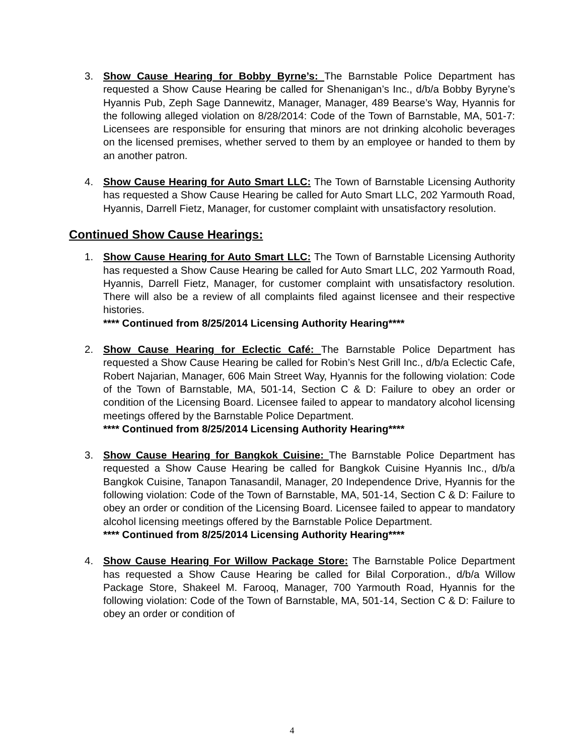3. Show Cause Hearing for Bobby Byrne’s: The Barnstable Police Department has requested a Show Cause Hearing be called for Shenanigan’s Inc., d/b/a Bobby Byryne’s Hyannis Pub, Zeph Sage Dannewitz, Manager, Manager, 489 Bearse’s Way, Hyannis for the following alleged violation on 8/28/2014: Code of the Town of Barnstable, MA, 501-7: Licensees are responsible for ensuring that minors are not drinking alcoholic beverages on the licensed premises, whether served to them by an employee or handed to them by an another patron.
4. Show Cause Hearing for Auto Smart LLC: The Town of Barnstable Licensing Authority has requested a Show Cause Hearing be called for Auto Smart LLC, 202 Yarmouth Road, Hyannis, Darrell Fietz, Manager, for customer complaint with unsatisfactory resolution.
Continued Show Cause Hearings:
1. Show Cause Hearing for Auto Smart LLC: The Town of Barnstable Licensing Authority has requested a Show Cause Hearing be called for Auto Smart LLC, 202 Yarmouth Road, Hyannis, Darrell Fietz, Manager, for customer complaint with unsatisfactory resolution. There will also be a review of all complaints filed against licensee and their respective histories.
**** Continued from 8/25/2014 Licensing Authority Hearing****
2. Show Cause Hearing for Eclectic Café: The Barnstable Police Department has requested a Show Cause Hearing be called for Robin’s Nest Grill Inc., d/b/a Eclectic Cafe, Robert Najarian, Manager, 606 Main Street Way, Hyannis for the following violation: Code of the Town of Barnstable, MA, 501-14, Section C & D: Failure to obey an order or condition of the Licensing Board. Licensee failed to appear to mandatory alcohol licensing meetings offered by the Barnstable Police Department.
**** Continued from 8/25/2014 Licensing Authority Hearing****
3. Show Cause Hearing for Bangkok Cuisine: The Barnstable Police Department has requested a Show Cause Hearing be called for Bangkok Cuisine Hyannis Inc., d/b/a Bangkok Cuisine, Tanapon Tanasandil, Manager, 20 Independence Drive, Hyannis for the following violation: Code of the Town of Barnstable, MA, 501-14, Section C & D: Failure to obey an order or condition of the Licensing Board. Licensee failed to appear to mandatory alcohol licensing meetings offered by the Barnstable Police Department.
**** Continued from 8/25/2014 Licensing Authority Hearing****
4. Show Cause Hearing For Willow Package Store: The Barnstable Police Department has requested a Show Cause Hearing be called for Bilal Corporation., d/b/a Willow Package Store, Shakeel M. Farooq, Manager, 700 Yarmouth Road, Hyannis for the following violation: Code of the Town of Barnstable, MA, 501-14, Section C & D: Failure to obey an order or condition of
4